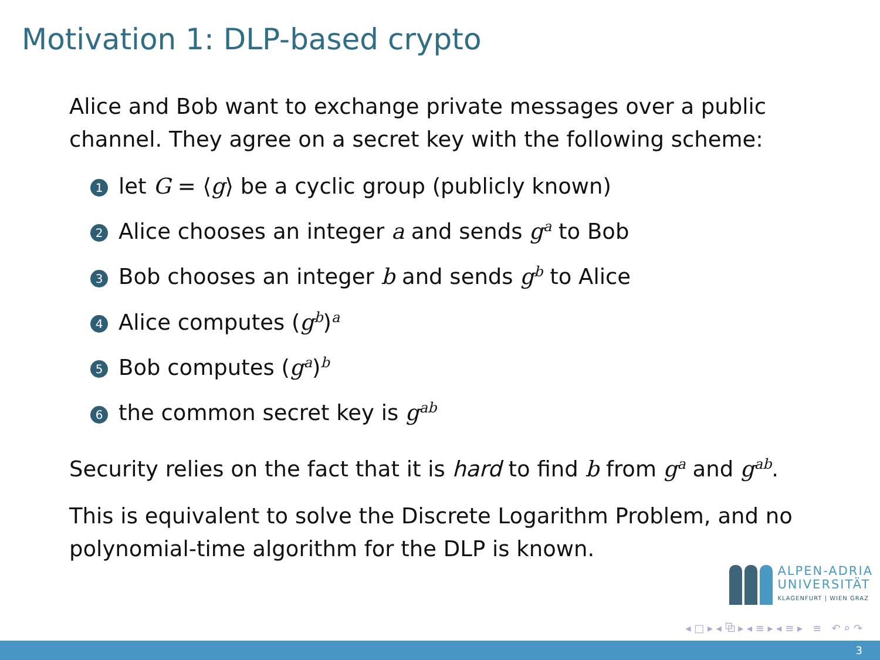Motivation 1: DLP-based crypto
Alice and Bob want to exchange private messages over a public channel. They agree on a secret key with the following scheme:
1 let G = ⟨g⟩ be a cyclic group (publicly known)
2 Alice chooses an integer a and sends g<sup>a</sup> to Bob
3 Bob chooses an integer b and sends g<sup>b</sup> to Alice
4 Alice computes (g<sup>b</sup>)<sup>a</sup>
5 Bob computes (g<sup>a</sup>)<sup>b</sup>
6 the common secret key is g<sup>ab</sup>
Security relies on the fact that it is hard to find b from g<sup>a</sup> and g<sup>ab</sup>.
This is equivalent to solve the Discrete Logarithm Problem, and no polynomial-time algorithm for the DLP is known.
ALPEN-ADRIA
UNIVERSITÄT
KLAGENFURT | WIEN GRAZ
◂ □ ▸ ◂ ⧉ ▸ ◂ ≡ ▸ ◂ ≡ ▸ ≡ ↶ ⌕ ↷
3